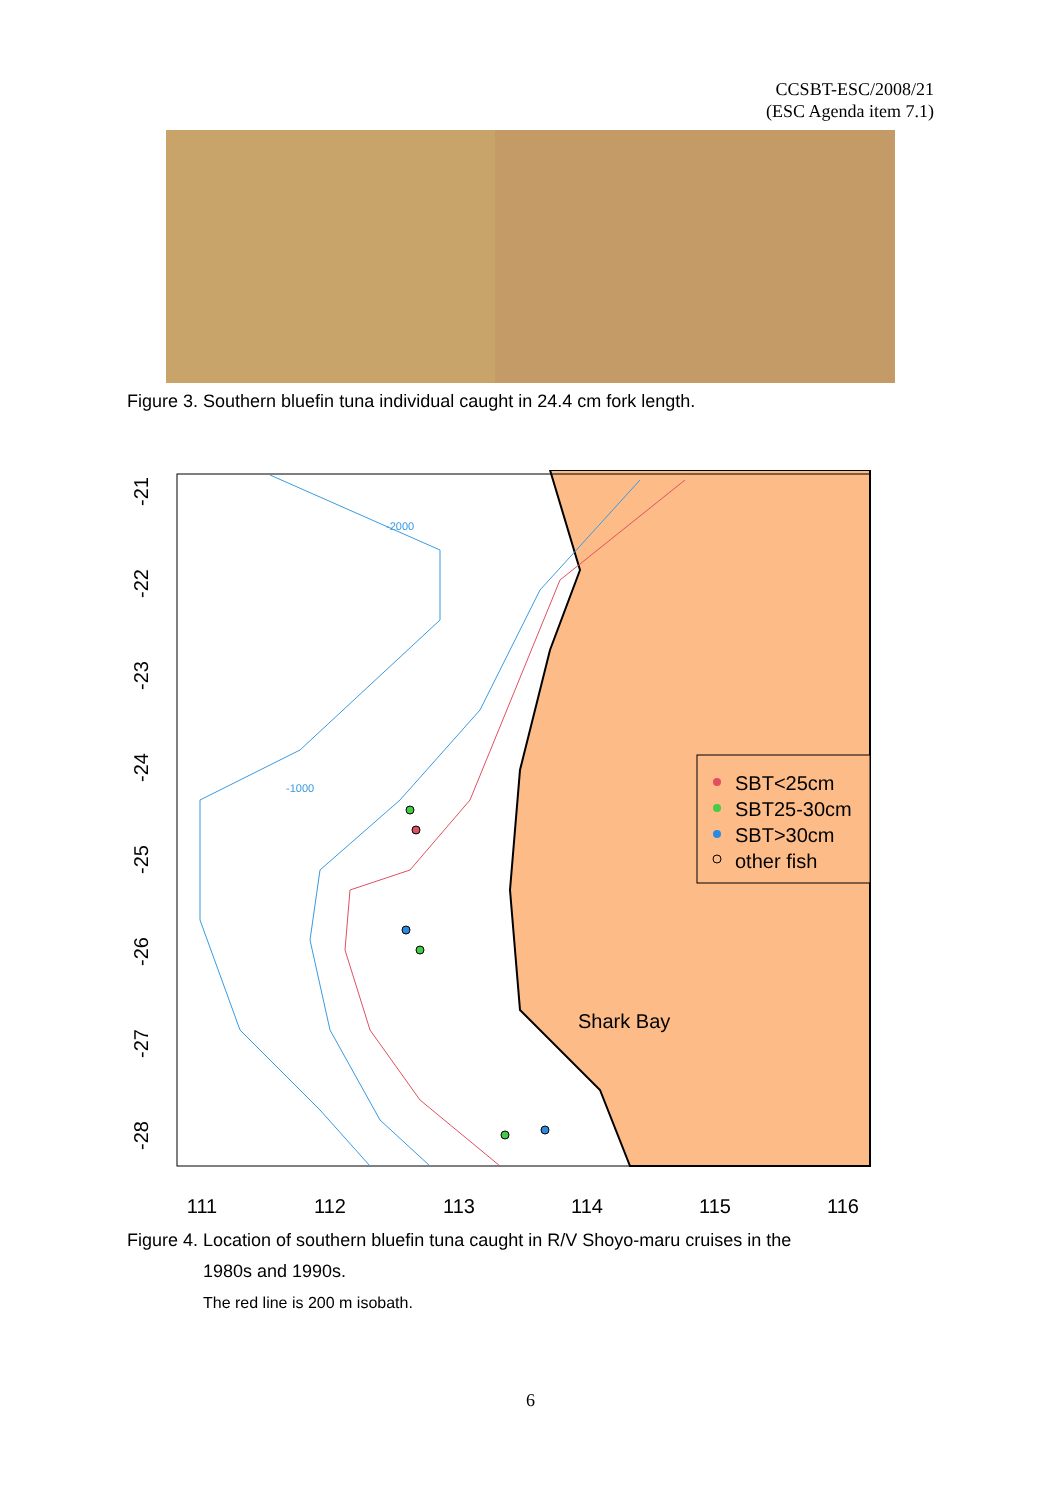CCSBT-ESC/2008/21
(ESC Agenda item 7.1)
Figure 3. Southern bluefin tuna individual caught in 24.4 cm fork length.
111
112
113
114
115
116
-21
-22
-23
-24
-25
-26
-27
-28
-2000
-1000
Shark Bay
SBT<25cm
SBT25-30cm
SBT>30cm
other fish
Figure 4. Location of southern bluefin tuna caught in R/V Shoyo-maru cruises in the
1980s and 1990s.
The red line is 200 m isobath.
6